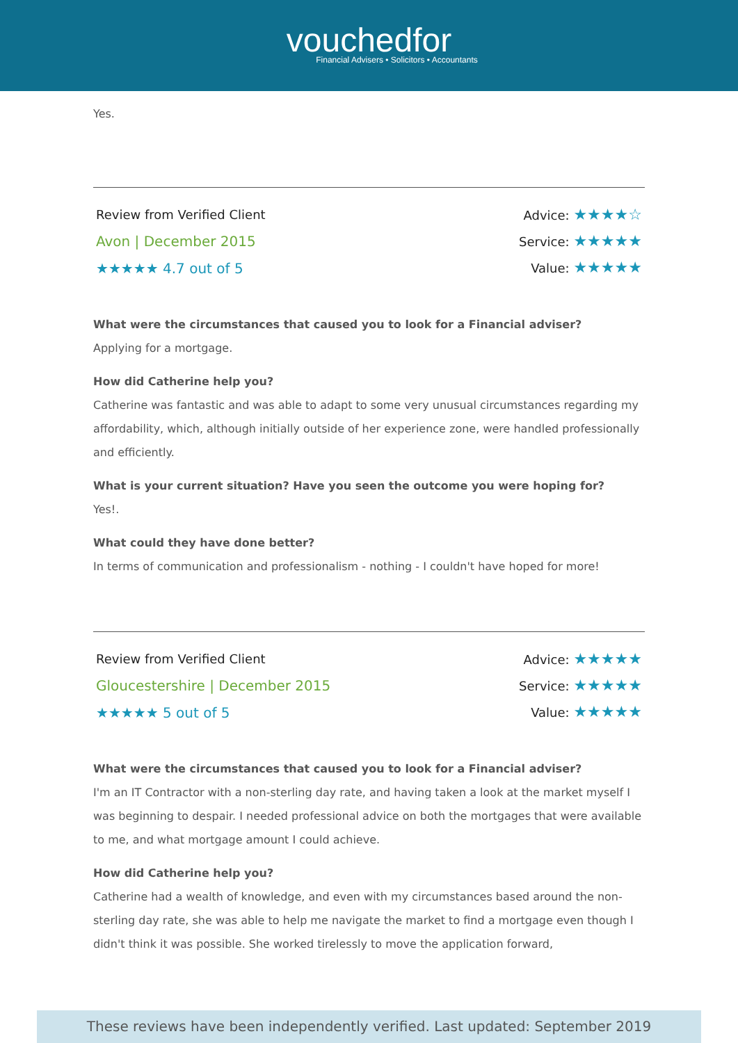vouchedfor
Financial Advisers • Solicitors • Accountants
Yes.
Review from Verified Client
Avon | December 2015
★★★★★ 4.7 out of 5
Advice: ★★★★☆
Service: ★★★★★
Value: ★★★★★
What were the circumstances that caused you to look for a Financial adviser?
Applying for a mortgage.
How did Catherine help you?
Catherine was fantastic and was able to adapt to some very unusual circumstances regarding my affordability, which, although initially outside of her experience zone, were handled professionally and efficiently.
What is your current situation? Have you seen the outcome you were hoping for?
Yes!.
What could they have done better?
In terms of communication and professionalism - nothing - I couldn't have hoped for more!
Review from Verified Client
Gloucestershire | December 2015
★★★★★ 5 out of 5
Advice: ★★★★★
Service: ★★★★★
Value: ★★★★★
What were the circumstances that caused you to look for a Financial adviser?
I'm an IT Contractor with a non-sterling day rate, and having taken a look at the market myself I was beginning to despair. I needed professional advice on both the mortgages that were available to me, and what mortgage amount I could achieve.
How did Catherine help you?
Catherine had a wealth of knowledge, and even with my circumstances based around the non-sterling day rate, she was able to help me navigate the market to find a mortgage even though I didn't think it was possible. She worked tirelessly to move the application forward,
These reviews have been independently verified. Last updated: September 2019